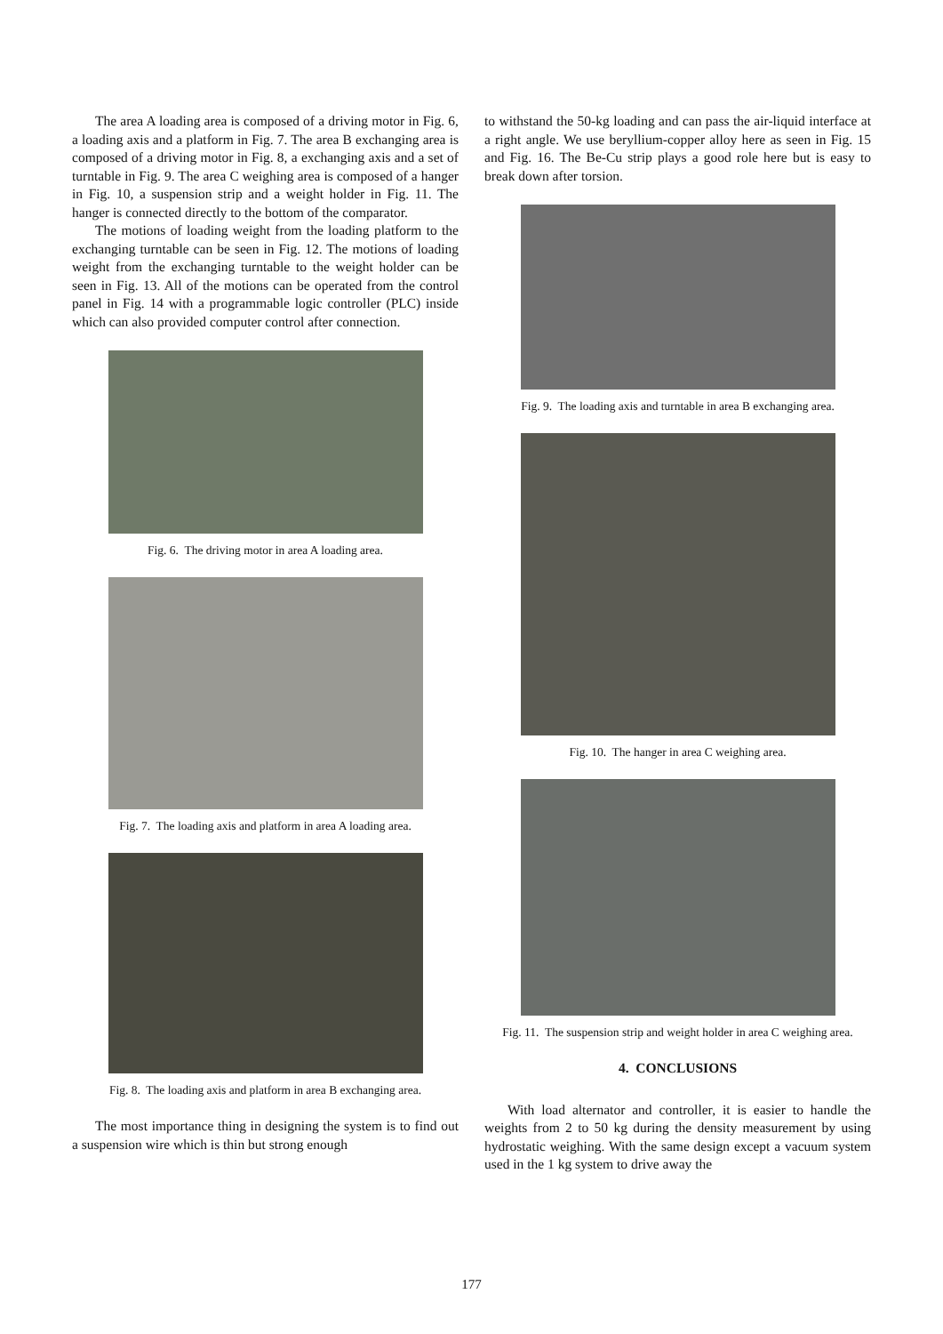The area A loading area is composed of a driving motor in Fig. 6, a loading axis and a platform in Fig. 7. The area B exchanging area is composed of a driving motor in Fig. 8, a exchanging axis and a set of turntable in Fig. 9. The area C weighing area is composed of a hanger in Fig. 10, a suspension strip and a weight holder in Fig. 11. The hanger is connected directly to the bottom of the comparator.
The motions of loading weight from the loading platform to the exchanging turntable can be seen in Fig. 12. The motions of loading weight from the exchanging turntable to the weight holder can be seen in Fig. 13. All of the motions can be operated from the control panel in Fig. 14 with a programmable logic controller (PLC) inside which can also provided computer control after connection.
Fig. 6. The driving motor in area A loading area.
Fig. 7. The loading axis and platform in area A loading area.
Fig. 8. The loading axis and platform in area B exchanging area.
The most importance thing in designing the system is to find out a suspension wire which is thin but strong enough
to withstand the 50-kg loading and can pass the air-liquid interface at a right angle. We use beryllium-copper alloy here as seen in Fig. 15 and Fig. 16. The Be-Cu strip plays a good role here but is easy to break down after torsion.
Fig. 9. The loading axis and turntable in area B exchanging area.
Fig. 10. The hanger in area C weighing area.
Fig. 11. The suspension strip and weight holder in area C weighing area.
4. CONCLUSIONS
With load alternator and controller, it is easier to handle the weights from 2 to 50 kg during the density measurement by using hydrostatic weighing. With the same design except a vacuum system used in the 1 kg system to drive away the
177